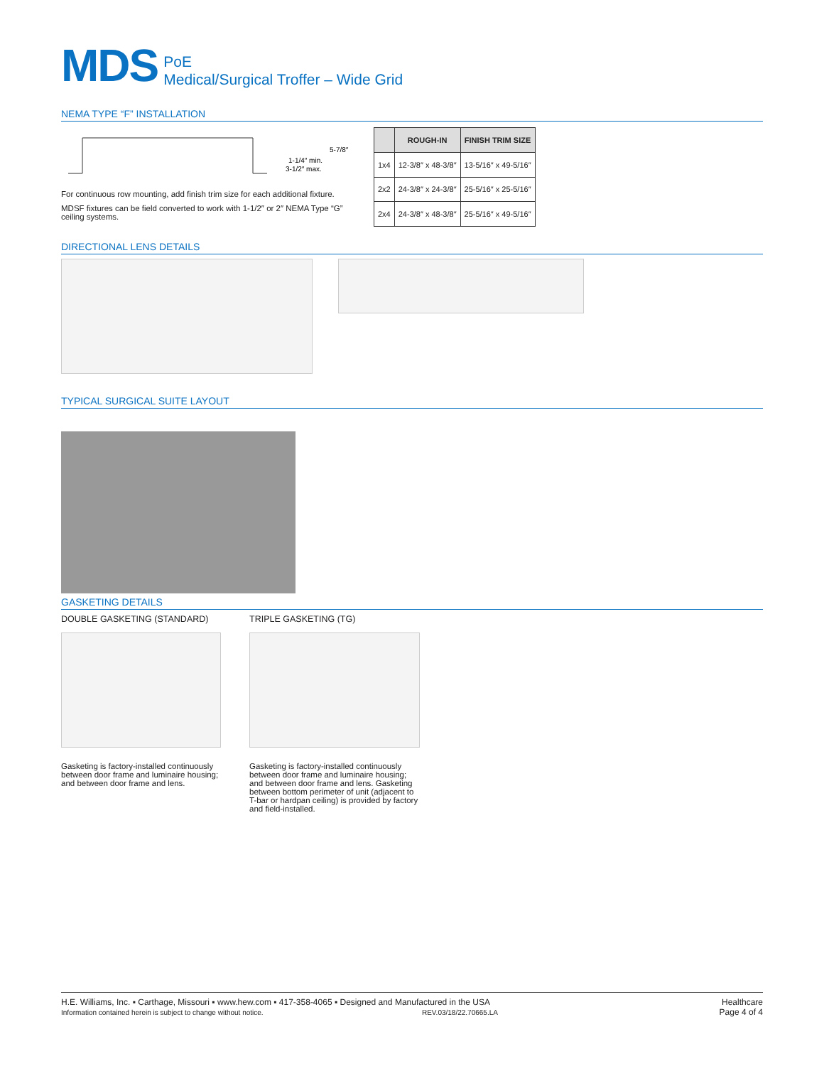MDS
PoE
Medical/Surgical Troffer – Wide Grid
NEMA TYPE “F” INSTALLATION
1-1/4″ min.
3-1/2″ max.
5-7/8″
For continuous row mounting, add finish trim size for each additional fixture.
MDSF fixtures can be field converted to work with 1-1/2″ or 2″ NEMA Type “G” ceiling systems.
| | ROUGH-IN | FINISH TRIM SIZE |
| --- | --- | --- |
| 1x4 | 12-3/8″ x 48-3/8″ | 13-5/16″ x 49-5/16″ |
| 2x2 | 24-3/8″ x 24-3/8″ | 25-5/16″ x 25-5/16″ |
| 2x4 | 24-3/8″ x 48-3/8″ | 25-5/16″ x 49-5/16″ |
DIRECTIONAL LENS DETAILS
TYPICAL SURGICAL SUITE LAYOUT
GASKETING DETAILS
DOUBLE GASKETING (STANDARD)
Gasketing is factory-installed continuously between door frame and luminaire housing; and between door frame and lens.
TRIPLE GASKETING (TG)
Gasketing is factory-installed continuously between door frame and luminaire housing; and between door frame and lens. Gasketing between bottom perimeter of unit (adjacent to T-bar or hardpan ceiling) is provided by factory and field-installed.
H.E. Williams, Inc. ▪ Carthage, Missouri ▪ www.hew.com ▪ 417-358-4065 ▪ Designed and Manufactured in the USA
Information contained herein is subject to change without notice. REV.03/18/22.70665.LA
Healthcare
Page 4 of 4